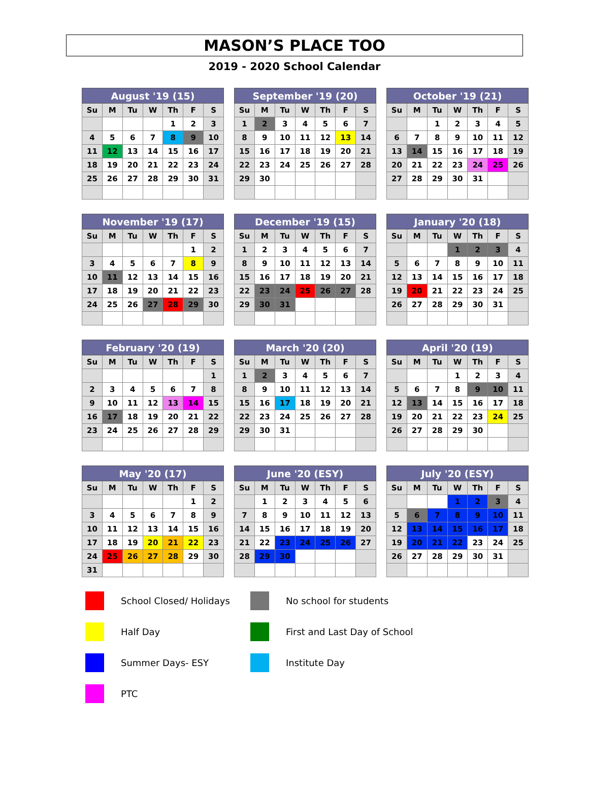MASON’S PLACE TOO
2019 - 2020 School Calendar
| August '19 (15) | | | | | | |
| --- | --- | --- | --- | --- | --- | --- |
| Su | M | Tu | W | Th | F | S |
| | | | | 1 | 2 | 3 |
| 4 | 5 | 6 | 7 | 8 | 9 | 10 |
| 11 | 12 | 13 | 14 | 15 | 16 | 17 |
| 18 | 19 | 20 | 21 | 22 | 23 | 24 |
| 25 | 26 | 27 | 28 | 29 | 30 | 31 |
| September '19 (20) | | | | | | |
| --- | --- | --- | --- | --- | --- | --- |
| Su | M | Tu | W | Th | F | S |
| 1 | 2 | 3 | 4 | 5 | 6 | 7 |
| 8 | 9 | 10 | 11 | 12 | 13 | 14 |
| 15 | 16 | 17 | 18 | 19 | 20 | 21 |
| 22 | 23 | 24 | 25 | 26 | 27 | 28 |
| 29 | 30 | | | | | |
| October '19 (21) | | | | | | |
| --- | --- | --- | --- | --- | --- | --- |
| Su | M | Tu | W | Th | F | S |
| | | 1 | 2 | 3 | 4 | 5 |
| 6 | 7 | 8 | 9 | 10 | 11 | 12 |
| 13 | 14 | 15 | 16 | 17 | 18 | 19 |
| 20 | 21 | 22 | 23 | 24 | 25 | 26 |
| 27 | 28 | 29 | 30 | 31 | | |
| November '19 (17) | | | | | | |
| --- | --- | --- | --- | --- | --- | --- |
| Su | M | Tu | W | Th | F | S |
| | | | | | 1 | 2 |
| 3 | 4 | 5 | 6 | 7 | 8 | 9 |
| 10 | 11 | 12 | 13 | 14 | 15 | 16 |
| 17 | 18 | 19 | 20 | 21 | 22 | 23 |
| 24 | 25 | 26 | 27 | 28 | 29 | 30 |
| December '19 (15) | | | | | | |
| --- | --- | --- | --- | --- | --- | --- |
| Su | M | Tu | W | Th | F | S |
| 1 | 2 | 3 | 4 | 5 | 6 | 7 |
| 8 | 9 | 10 | 11 | 12 | 13 | 14 |
| 15 | 16 | 17 | 18 | 19 | 20 | 21 |
| 22 | 23 | 24 | 25 | 26 | 27 | 28 |
| 29 | 30 | 31 | | | | |
| January '20 (18) | | | | | | |
| --- | --- | --- | --- | --- | --- | --- |
| Su | M | Tu | W | Th | F | S |
| | | | 1 | 2 | 3 | 4 |
| 5 | 6 | 7 | 8 | 9 | 10 | 11 |
| 12 | 13 | 14 | 15 | 16 | 17 | 18 |
| 19 | 20 | 21 | 22 | 23 | 24 | 25 |
| 26 | 27 | 28 | 29 | 30 | 31 | |
| February '20 (19) | | | | | | |
| --- | --- | --- | --- | --- | --- | --- |
| Su | M | Tu | W | Th | F | S |
| | | | | | | 1 |
| 2 | 3 | 4 | 5 | 6 | 7 | 8 |
| 9 | 10 | 11 | 12 | 13 | 14 | 15 |
| 16 | 17 | 18 | 19 | 20 | 21 | 22 |
| 23 | 24 | 25 | 26 | 27 | 28 | 29 |
| March '20 (20) | | | | | | |
| --- | --- | --- | --- | --- | --- | --- |
| Su | M | Tu | W | Th | F | S |
| 1 | 2 | 3 | 4 | 5 | 6 | 7 |
| 8 | 9 | 10 | 11 | 12 | 13 | 14 |
| 15 | 16 | 17 | 18 | 19 | 20 | 21 |
| 22 | 23 | 24 | 25 | 26 | 27 | 28 |
| 29 | 30 | 31 | | | | |
| April '20 (19) | | | | | | |
| --- | --- | --- | --- | --- | --- | --- |
| Su | M | Tu | W | Th | F | S |
| | | | 1 | 2 | 3 | 4 |
| 5 | 6 | 7 | 8 | 9 | 10 | 11 |
| 12 | 13 | 14 | 15 | 16 | 17 | 18 |
| 19 | 20 | 21 | 22 | 23 | 24 | 25 |
| 26 | 27 | 28 | 29 | 30 | | |
| May '20 (17) | | | | | | |
| --- | --- | --- | --- | --- | --- | --- |
| Su | M | Tu | W | Th | F | S |
| | | | | | 1 | 2 |
| 3 | 4 | 5 | 6 | 7 | 8 | 9 |
| 10 | 11 | 12 | 13 | 14 | 15 | 16 |
| 17 | 18 | 19 | 20 | 21 | 22 | 23 |
| 24 | 25 | 26 | 27 | 28 | 29 | 30 |
| 31 | | | | | | |
| June '20 (ESY) | | | | | | |
| --- | --- | --- | --- | --- | --- | --- |
| Su | M | Tu | W | Th | F | S |
| | 1 | 2 | 3 | 4 | 5 | 6 |
| 7 | 8 | 9 | 10 | 11 | 12 | 13 |
| 14 | 15 | 16 | 17 | 18 | 19 | 20 |
| 21 | 22 | 23 | 24 | 25 | 26 | 27 |
| 28 | 29 | 30 | | | | |
| July '20 (ESY) | | | | | | |
| --- | --- | --- | --- | --- | --- | --- |
| Su | M | Tu | W | Th | F | S |
| | | | 1 | 2 | 3 | 4 |
| 5 | 6 | 7 | 8 | 9 | 10 | 11 |
| 12 | 13 | 14 | 15 | 16 | 17 | 18 |
| 19 | 20 | 21 | 22 | 23 | 24 | 25 |
| 26 | 27 | 28 | 29 | 30 | 31 | |
School Closed/ Holidays
No school for students
Half Day
First and Last Day of School
Summer Days- ESY
Institute Day
PTC